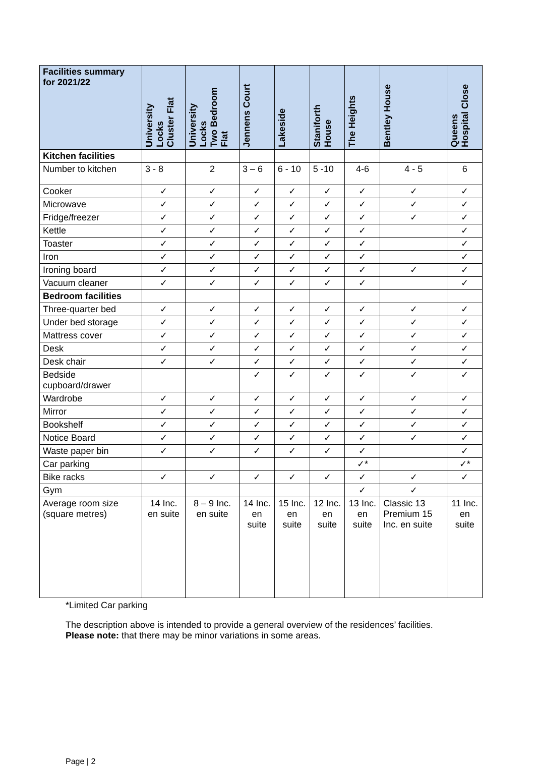| Facilities summary for 2021/22 | University Locks Cluster Flat | University Locks Two Bedroom Flat | Jennens Court | Lakeside | Staniforth House | The Heights | Bentley House | Queens Hospital Close |
| --- | --- | --- | --- | --- | --- | --- | --- | --- |
| Kitchen facilities | | | | | | | | |
| Number to kitchen | 3 - 8 | 2 | 3 – 6 | 6 - 10 | 5 -10 | 4-6 | 4 - 5 | 6 |
| Cooker | ✓ | ✓ | ✓ | ✓ | ✓ | ✓ | ✓ | ✓ |
| Microwave | ✓ | ✓ | ✓ | ✓ | ✓ | ✓ | ✓ | ✓ |
| Fridge/freezer | ✓ | ✓ | ✓ | ✓ | ✓ | ✓ | ✓ | ✓ |
| Kettle | ✓ | ✓ | ✓ | ✓ | ✓ | ✓ | | ✓ |
| Toaster | ✓ | ✓ | ✓ | ✓ | ✓ | ✓ | | ✓ |
| Iron | ✓ | ✓ | ✓ | ✓ | ✓ | ✓ | | ✓ |
| Ironing board | ✓ | ✓ | ✓ | ✓ | ✓ | ✓ | ✓ | ✓ |
| Vacuum cleaner | ✓ | ✓ | ✓ | ✓ | ✓ | ✓ | | ✓ |
| Bedroom facilities | | | | | | | | |
| Three-quarter bed | ✓ | ✓ | ✓ | ✓ | ✓ | ✓ | ✓ | ✓ |
| Under bed storage | ✓ | ✓ | ✓ | ✓ | ✓ | ✓ | ✓ | ✓ |
| Mattress cover | ✓ | ✓ | ✓ | ✓ | ✓ | ✓ | ✓ | ✓ |
| Desk | ✓ | ✓ | ✓ | ✓ | ✓ | ✓ | ✓ | ✓ |
| Desk chair | ✓ | ✓ | ✓ | ✓ | ✓ | ✓ | ✓ | ✓ |
| Bedside cupboard/drawer | | | ✓ | ✓ | ✓ | ✓ | ✓ | ✓ |
| Wardrobe | ✓ | ✓ | ✓ | ✓ | ✓ | ✓ | ✓ | ✓ |
| Mirror | ✓ | ✓ | ✓ | ✓ | ✓ | ✓ | ✓ | ✓ |
| Bookshelf | ✓ | ✓ | ✓ | ✓ | ✓ | ✓ | ✓ | ✓ |
| Notice Board | ✓ | ✓ | ✓ | ✓ | ✓ | ✓ | ✓ | ✓ |
| Waste paper bin | ✓ | ✓ | ✓ | ✓ | ✓ | ✓ | | ✓ |
| Car parking | | | | | | ✓* | | ✓* |
| Bike racks | ✓ | ✓ | ✓ | ✓ | ✓ | ✓ | ✓ | ✓ |
| Gym | | | | | | ✓ | ✓ | |
| Average room size (square metres) | 14 Inc. en suite | 8 – 9 Inc. en suite | 14 Inc. en suite | 15 Inc. en suite | 12 Inc. en suite | 13 Inc. en suite | Classic 13 Premium 15 Inc. en suite | 11 Inc. en suite |
*Limited Car parking
The description above is intended to provide a general overview of the residences’ facilities.
Please note: that there may be minor variations in some areas.
Page | 2